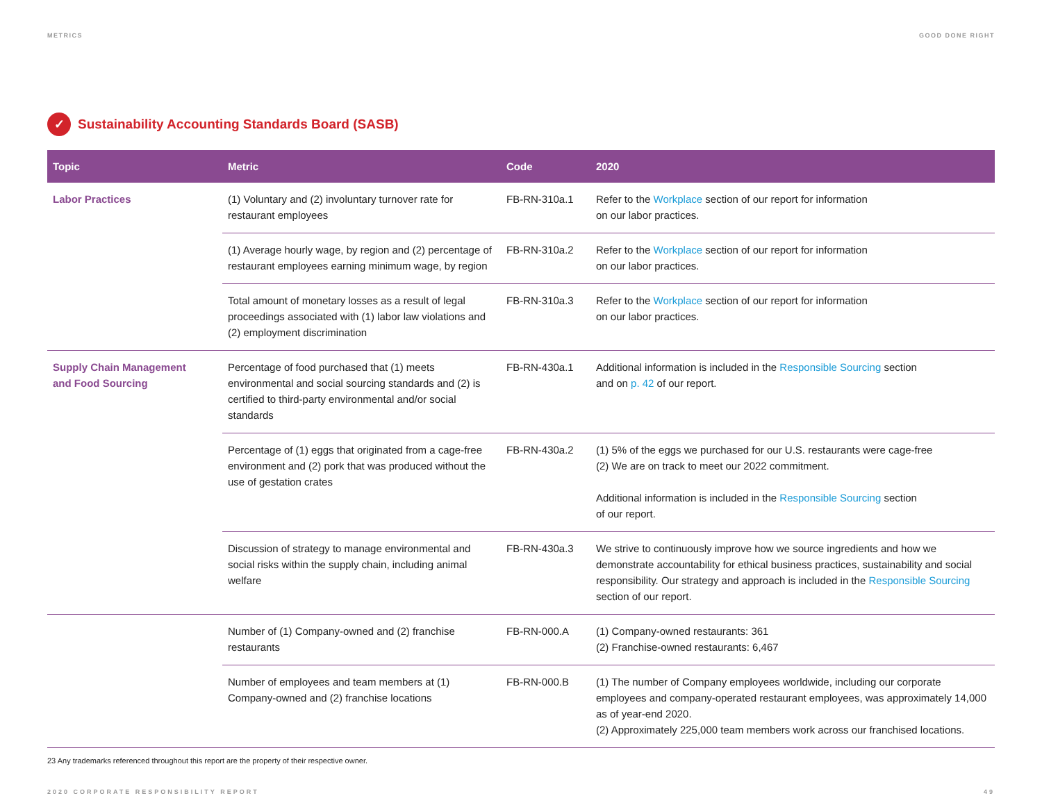METRICS GOOD DONE RIGHT
✓ Sustainability Accounting Standards Board (SASB)
| Topic | Metric | Code | 2020 |
| --- | --- | --- | --- |
| Labor Practices | (1) Voluntary and (2) involuntary turnover rate for restaurant employees | FB-RN-310a.1 | Refer to the Workplace section of our report for information on our labor practices. |
| | (1) Average hourly wage, by region and (2) percentage of restaurant employees earning minimum wage, by region | FB-RN-310a.2 | Refer to the Workplace section of our report for information on our labor practices. |
| | Total amount of monetary losses as a result of legal proceedings associated with (1) labor law violations and (2) employment discrimination | FB-RN-310a.3 | Refer to the Workplace section of our report for information on our labor practices. |
| Supply Chain Management and Food Sourcing | Percentage of food purchased that (1) meets environmental and social sourcing standards and (2) is certified to third-party environmental and/or social standards | FB-RN-430a.1 | Additional information is included in the Responsible Sourcing section and on p. 42 of our report. |
| | Percentage of (1) eggs that originated from a cage-free environment and (2) pork that was produced without the use of gestation crates | FB-RN-430a.2 | (1) 5% of the eggs we purchased for our U.S. restaurants were cage-free (2) We are on track to meet our 2022 commitment. Additional information is included in the Responsible Sourcing section of our report. |
| | Discussion of strategy to manage environmental and social risks within the supply chain, including animal welfare | FB-RN-430a.3 | We strive to continuously improve how we source ingredients and how we demonstrate accountability for ethical business practices, sustainability and social responsibility. Our strategy and approach is included in the Responsible Sourcing section of our report. |
| | Number of (1) Company-owned and (2) franchise restaurants | FB-RN-000.A | (1) Company-owned restaurants: 361 (2) Franchise-owned restaurants: 6,467 |
| | Number of employees and team members at (1) Company-owned and (2) franchise locations | FB-RN-000.B | (1) The number of Company employees worldwide, including our corporate employees and company-operated restaurant employees, was approximately 14,000 as of year-end 2020. (2) Approximately 225,000 team members work across our franchised locations. |
23 Any trademarks referenced throughout this report are the property of their respective owner.
2020 CORPORATE RESPONSIBILITY REPORT 49